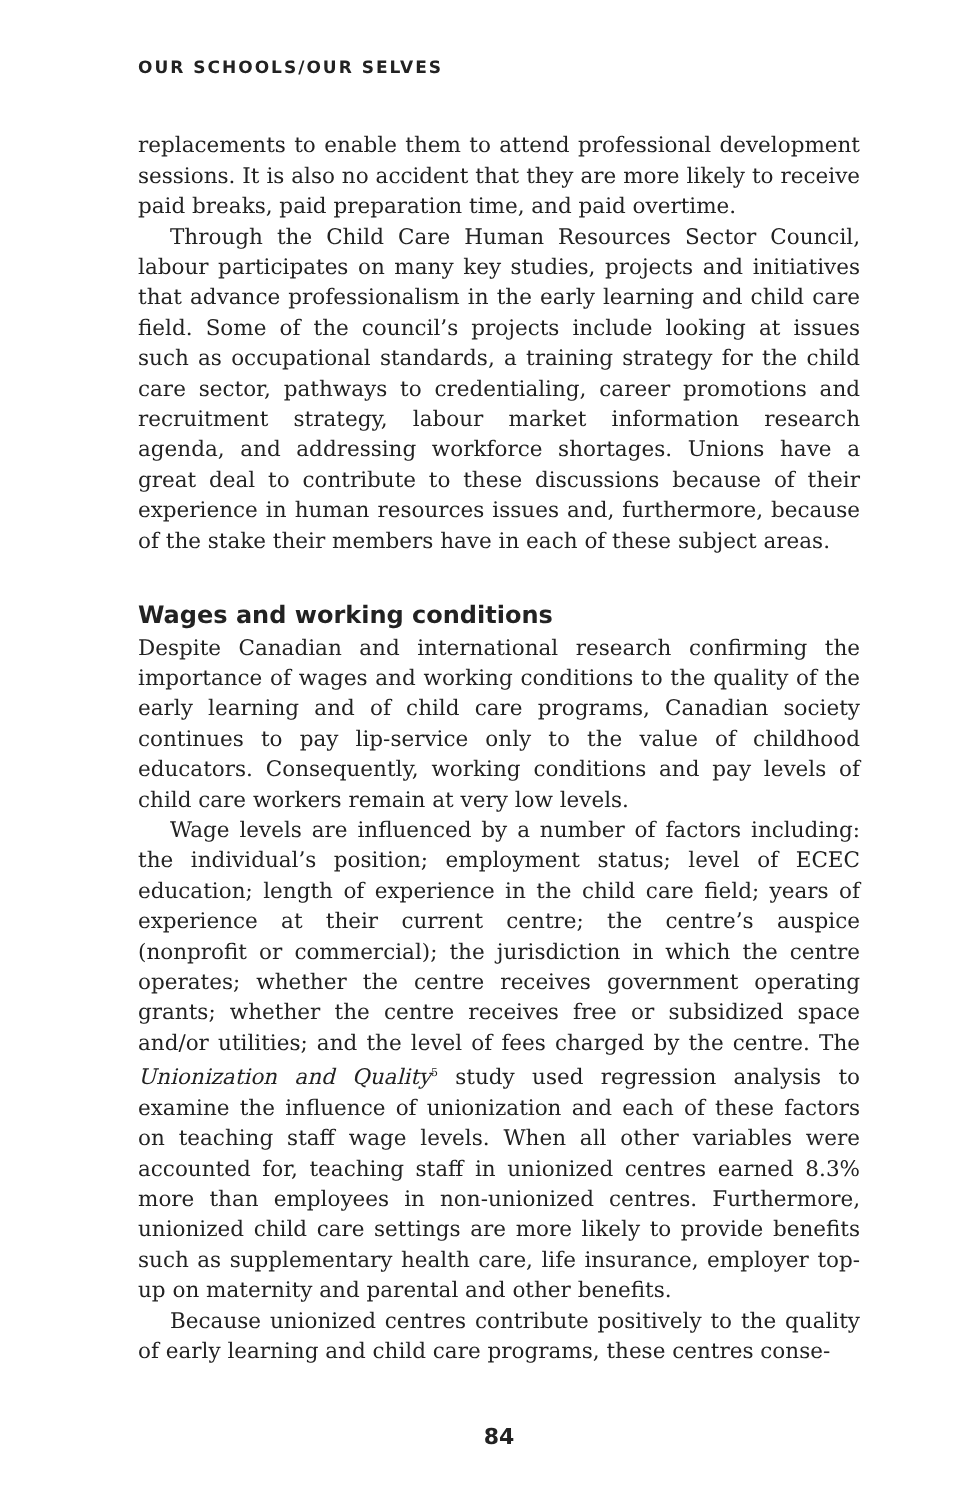OUR SCHOOLS/OUR SELVES
replacements to enable them to attend professional development sessions. It is also no accident that they are more likely to receive paid breaks, paid preparation time, and paid overtime.
Through the Child Care Human Resources Sector Council, labour participates on many key studies, projects and initiatives that advance professionalism in the early learning and child care field. Some of the council’s projects include looking at issues such as occupational standards, a training strategy for the child care sector, pathways to credentialing, career promotions and recruitment strategy, labour market information research agenda, and addressing workforce shortages. Unions have a great deal to contribute to these discussions because of their experience in human resources issues and, furthermore, because of the stake their members have in each of these subject areas.
Wages and working conditions
Despite Canadian and international research confirming the importance of wages and working conditions to the quality of the early learning and of child care programs, Canadian society continues to pay lip-service only to the value of childhood educators. Consequently, working conditions and pay levels of child care workers remain at very low levels.
Wage levels are influenced by a number of factors including: the individual’s position; employment status; level of ECEC education; length of experience in the child care field; years of experience at their current centre; the centre’s auspice (nonprofit or commercial); the jurisdiction in which the centre operates; whether the centre receives government operating grants; whether the centre receives free or subsidized space and/or utilities; and the level of fees charged by the centre. The Unionization and Quality<sup>5</sup> study used regression analysis to examine the influence of unionization and each of these factors on teaching staff wage levels. When all other variables were accounted for, teaching staff in unionized centres earned 8.3% more than employees in non-unionized centres. Furthermore, unionized child care settings are more likely to provide benefits such as supplementary health care, life insurance, employer top-up on maternity and parental and other benefits.
Because unionized centres contribute positively to the quality of early learning and child care programs, these centres conse-
84